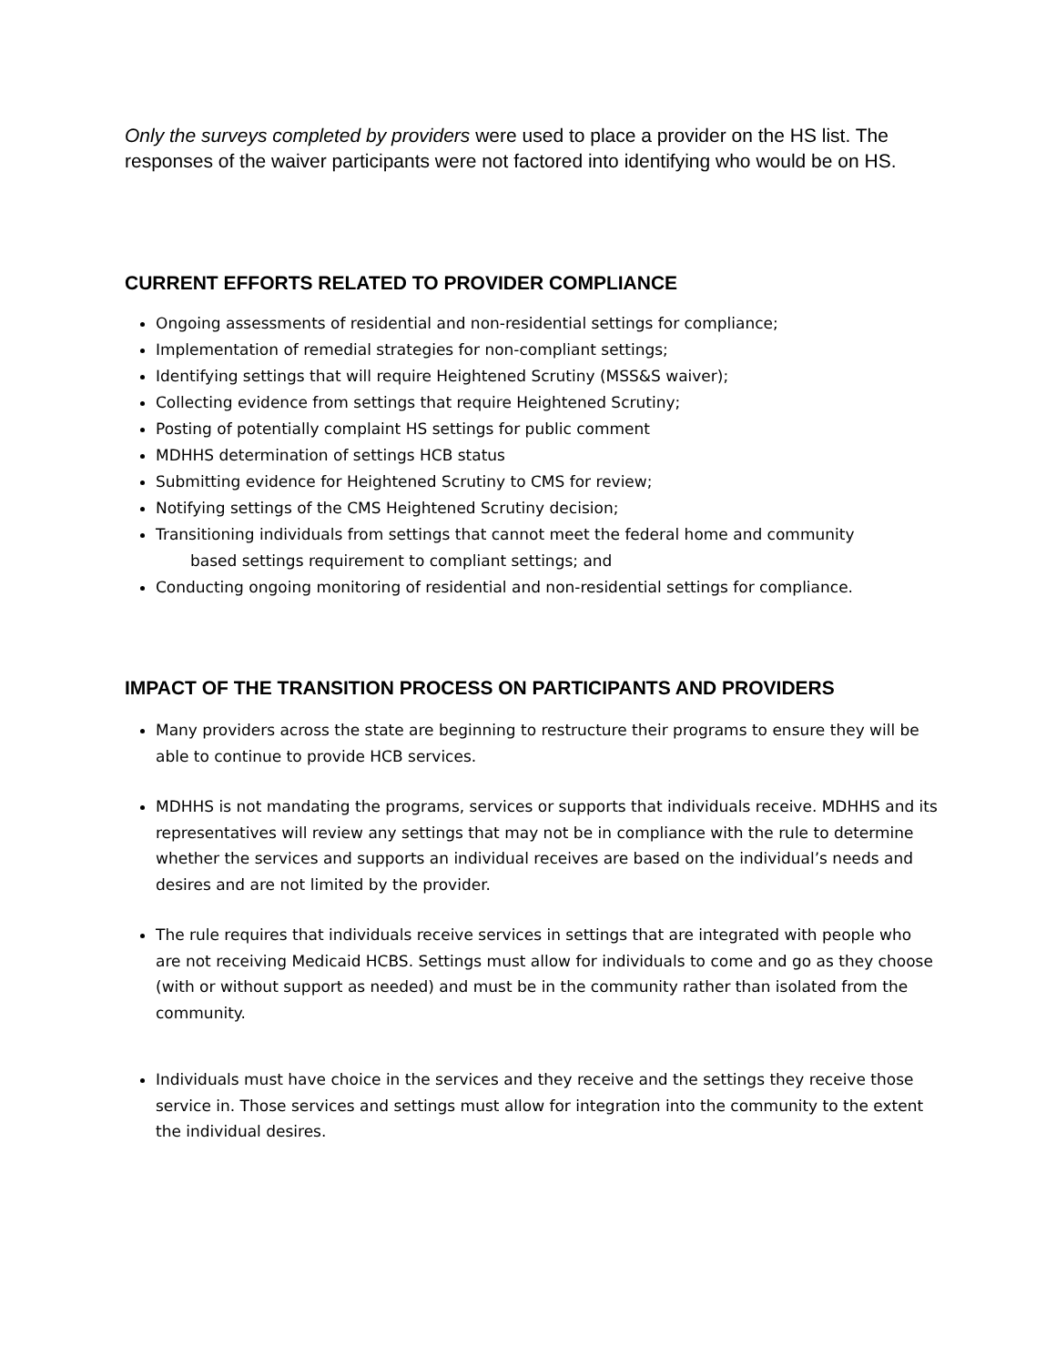Only the surveys completed by providers were used to place a provider on the HS list. The responses of the waiver participants were not factored into identifying who would be on HS.
CURRENT EFFORTS RELATED TO PROVIDER COMPLIANCE
Ongoing assessments of residential and non-residential settings for compliance;
Implementation of remedial strategies for non-compliant settings;
Identifying settings that will require Heightened Scrutiny (MSS&S waiver);
Collecting evidence from settings that require Heightened Scrutiny;
Posting of potentially complaint HS settings for public comment
MDHHS determination of settings HCB status
Submitting evidence for Heightened Scrutiny to CMS for review;
Notifying settings of the CMS Heightened Scrutiny decision;
Transitioning individuals from settings that cannot meet the federal home and community
based settings requirement to compliant settings; and
Conducting ongoing monitoring of residential and non-residential settings for compliance.
IMPACT OF THE TRANSITION PROCESS ON PARTICIPANTS AND PROVIDERS
Many providers across the state are beginning to restructure their programs to ensure they will be able to continue to provide HCB services.
MDHHS is not mandating the programs, services or supports that individuals receive. MDHHS and its representatives will review any settings that may not be in compliance with the rule to determine whether the services and supports an individual receives are based on the individual’s needs and desires and are not limited by the provider.
The rule requires that individuals receive services in settings that are integrated with people who are not receiving Medicaid HCBS. Settings must allow for individuals to come and go as they choose (with or without support as needed) and must be in the community rather than isolated from the community.
Individuals must have choice in the services and they receive and the settings they receive those service in. Those services and settings must allow for integration into the community to the extent the individual desires.